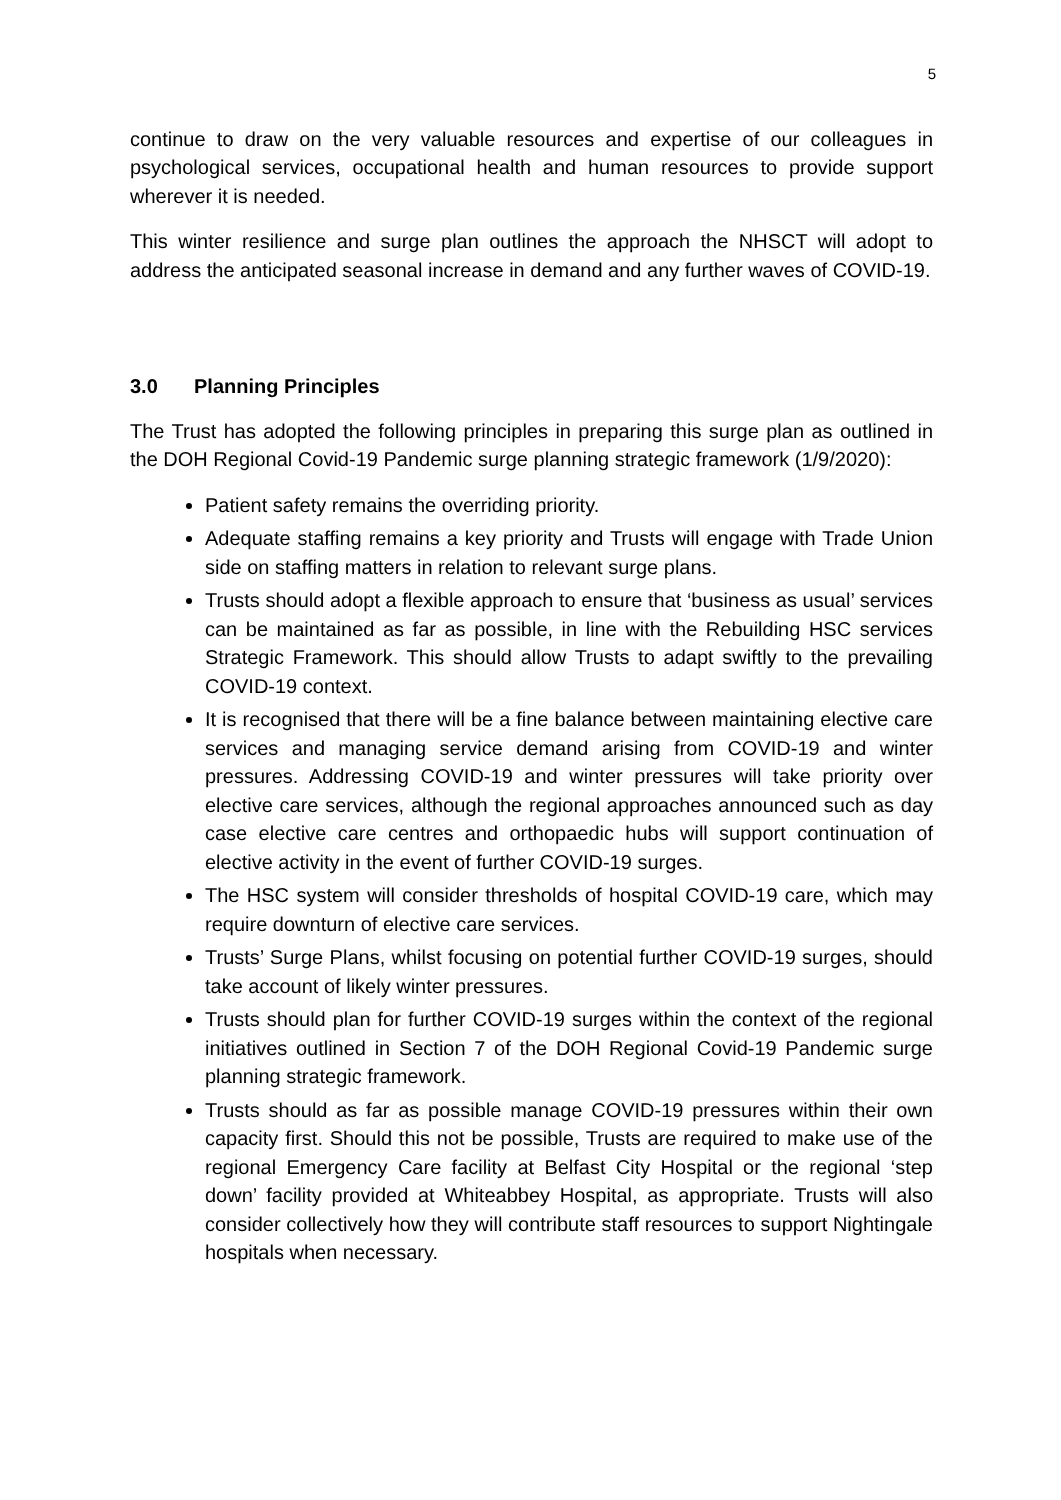5
continue to draw on the very valuable resources and expertise of our colleagues in psychological services, occupational health and human resources to provide support wherever it is needed.
This winter resilience and surge plan outlines the approach the NHSCT will adopt to address the anticipated seasonal increase in demand and any further waves of COVID-19.
3.0 Planning Principles
The Trust has adopted the following principles in preparing this surge plan as outlined in the DOH Regional Covid-19 Pandemic surge planning strategic framework (1/9/2020):
Patient safety remains the overriding priority.
Adequate staffing remains a key priority and Trusts will engage with Trade Union side on staffing matters in relation to relevant surge plans.
Trusts should adopt a flexible approach to ensure that ‘business as usual’ services can be maintained as far as possible, in line with the Rebuilding HSC services Strategic Framework. This should allow Trusts to adapt swiftly to the prevailing COVID-19 context.
It is recognised that there will be a fine balance between maintaining elective care services and managing service demand arising from COVID-19 and winter pressures. Addressing COVID-19 and winter pressures will take priority over elective care services, although the regional approaches announced such as day case elective care centres and orthopaedic hubs will support continuation of elective activity in the event of further COVID-19 surges.
The HSC system will consider thresholds of hospital COVID-19 care, which may require downturn of elective care services.
Trusts’ Surge Plans, whilst focusing on potential further COVID-19 surges, should take account of likely winter pressures.
Trusts should plan for further COVID-19 surges within the context of the regional initiatives outlined in Section 7 of the DOH Regional Covid-19 Pandemic surge planning strategic framework.
Trusts should as far as possible manage COVID-19 pressures within their own capacity first. Should this not be possible, Trusts are required to make use of the regional Emergency Care facility at Belfast City Hospital or the regional ‘step down’ facility provided at Whiteabbey Hospital, as appropriate. Trusts will also consider collectively how they will contribute staff resources to support Nightingale hospitals when necessary.